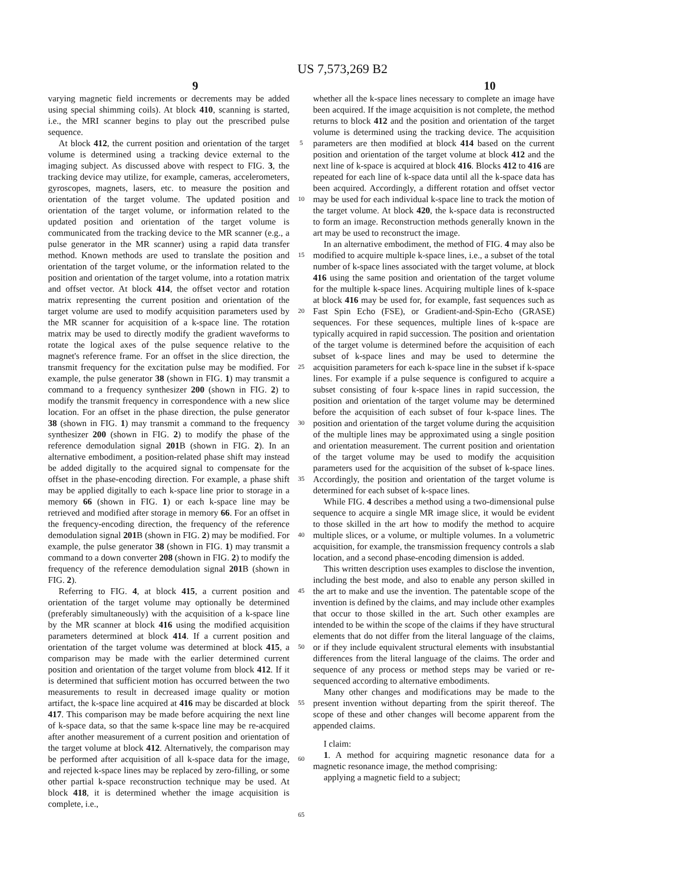US 7,573,269 B2
9 10
varying magnetic field increments or decrements may be added using special shimming coils). At block 410, scanning is started, i.e., the MRI scanner begins to play out the prescribed pulse sequence.
At block 412, the current position and orientation of the target volume is determined using a tracking device external to the imaging subject. As discussed above with respect to FIG. 3, the tracking device may utilize, for example, cameras, accelerometers, gyroscopes, magnets, lasers, etc. to measure the position and orientation of the target volume. The updated position and orientation of the target volume, or information related to the updated position and orientation of the target volume is communicated from the tracking device to the MR scanner (e.g., a pulse generator in the MR scanner) using a rapid data transfer method. Known methods are used to translate the position and orientation of the target volume, or the information related to the position and orientation of the target volume, into a rotation matrix and offset vector. At block 414, the offset vector and rotation matrix representing the current position and orientation of the target volume are used to modify acquisition parameters used by the MR scanner for acquisition of a k-space line. The rotation matrix may be used to directly modify the gradient waveforms to rotate the logical axes of the pulse sequence relative to the magnet's reference frame. For an offset in the slice direction, the transmit frequency for the excitation pulse may be modified. For example, the pulse generator 38 (shown in FIG. 1) may transmit a command to a frequency synthesizer 200 (shown in FIG. 2) to modify the transmit frequency in correspondence with a new slice location. For an offset in the phase direction, the pulse generator 38 (shown in FIG. 1) may transmit a command to the frequency synthesizer 200 (shown in FIG. 2) to modify the phase of the reference demodulation signal 201 B (shown in FIG. 2). In an alternative embodiment, a position-related phase shift may instead be added digitally to the acquired signal to compensate for the offset in the phase-encoding direction. For example, a phase shift may be applied digitally to each k-space line prior to storage in a memory 66 (shown in FIG. 1) or each k-space line may be retrieved and modified after storage in memory 66. For an offset in the frequency-encoding direction, the frequency of the reference demodulation signal 201 B (shown in FIG. 2) may be modified. For example, the pulse generator 38 (shown in FIG. 1) may transmit a command to a down converter 208 (shown in FIG. 2) to modify the frequency of the reference demodulation signal 201 B (shown in FIG. 2).
Referring to FIG. 4, at block 415, a current position and orientation of the target volume may optionally be determined (preferably simultaneously) with the acquisition of a k-space line by the MR scanner at block 416 using the modified acquisition parameters determined at block 414. If a current position and orientation of the target volume was determined at block 415, a comparison may be made with the earlier determined current position and orientation of the target volume from block 412. If it is determined that sufficient motion has occurred between the two measurements to result in decreased image quality or motion artifact, the k-space line acquired at 416 may be discarded at block 417. This comparison may be made before acquiring the next line of k-space data, so that the same k-space line may be re-acquired after another measurement of a current position and orientation of the target volume at block 412. Alternatively, the comparison may be performed after acquisition of all k-space data for the image, and rejected k-space lines may be replaced by zero-filling, or some other partial k-space reconstruction technique may be used. At block 418, it is determined whether the image acquisition is complete, i.e.,
5
10
15
20
25
30
35
40
45
50
55
60
65
whether all the k-space lines necessary to complete an image have been acquired. If the image acquisition is not complete, the method returns to block 412 and the position and orientation of the target volume is determined using the tracking device. The acquisition parameters are then modified at block 414 based on the current position and orientation of the target volume at block 412 and the next line of k-space is acquired at block 416. Blocks 412 to 416 are repeated for each line of k-space data until all the k-space data has been acquired. Accordingly, a different rotation and offset vector may be used for each individual k-space line to track the motion of the target volume. At block 420, the k-space data is reconstructed to form an image. Reconstruction methods generally known in the art may be used to reconstruct the image.
In an alternative embodiment, the method of FIG. 4 may also be modified to acquire multiple k-space lines, i.e., a subset of the total number of k-space lines associated with the target volume, at block 416 using the same position and orientation of the target volume for the multiple k-space lines. Acquiring multiple lines of k-space at block 416 may be used for, for example, fast sequences such as Fast Spin Echo (FSE), or Gradient-and-Spin-Echo (GRASE) sequences. For these sequences, multiple lines of k-space are typically acquired in rapid succession. The position and orientation of the target volume is determined before the acquisition of each subset of k-space lines and may be used to determine the acquisition parameters for each k-space line in the subset if k-space lines. For example if a pulse sequence is configured to acquire a subset consisting of four k-space lines in rapid succession, the position and orientation of the target volume may be determined before the acquisition of each subset of four k-space lines. The position and orientation of the target volume during the acquisition of the multiple lines may be approximated using a single position and orientation measurement. The current position and orientation of the target volume may be used to modify the acquisition parameters used for the acquisition of the subset of k-space lines. Accordingly, the position and orientation of the target volume is determined for each subset of k-space lines.
While FIG. 4 describes a method using a two-dimensional pulse sequence to acquire a single MR image slice, it would be evident to those skilled in the art how to modify the method to acquire multiple slices, or a volume, or multiple volumes. In a volumetric acquisition, for example, the transmission frequency controls a slab location, and a second phase-encoding dimension is added.
This written description uses examples to disclose the invention, including the best mode, and also to enable any person skilled in the art to make and use the invention. The patentable scope of the invention is defined by the claims, and may include other examples that occur to those skilled in the art. Such other examples are intended to be within the scope of the claims if they have structural elements that do not differ from the literal language of the claims, or if they include equivalent structural elements with insubstantial differences from the literal language of the claims. The order and sequence of any process or method steps may be varied or re-sequenced according to alternative embodiments.
Many other changes and modifications may be made to the present invention without departing from the spirit thereof. The scope of these and other changes will become apparent from the appended claims.
I claim:
1. A method for acquiring magnetic resonance data for a magnetic resonance image, the method comprising:
applying a magnetic field to a subject;